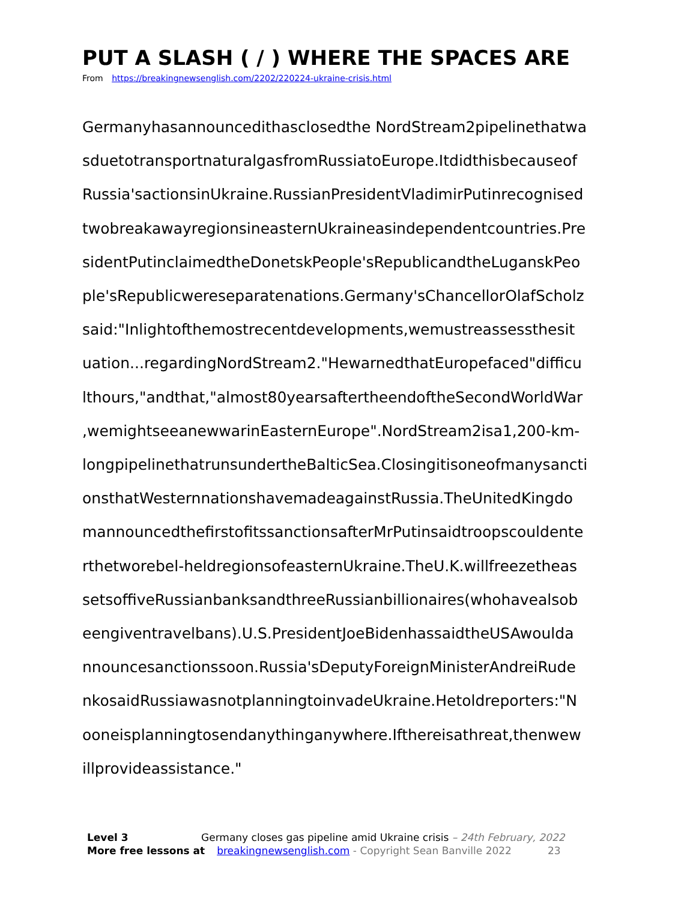PUT A SLASH ( / ) WHERE THE SPACES ARE
From https://breakingnewsenglish.com/2202/220224-ukraine-crisis.html
Germanyhasannouncedithasclosedthe NordStream2pipelinethatwa
sduetotransportnaturalgasfromRussiatoEurope.Itdidthisbecauseof
Russia'sactionsinUkraine.RussianPresidentVladimirPutinrecognised
twobreakawayregionsineasternUkraineasindependentcountries.Pre
sidentPutinclaimedtheDonetskPeople'sRepublicandtheLuganskPeo
ple'sRepublicwereseparatenations.Germany'sChancellorOlafScholz
said:"Inlightofthemostrecentdevelopments,wemustreassessthesit
uation...regardingNordStream2."HewarnedthatEuropefaced"difficu
lthours,"andthat,"almost80yearsaftertheendoftheSecondWorldWar
,wemightseeanewwarinEasternEurope".NordStream2isa1,200-km-
longpipelinethatrunsundertheBalticSea.Closingitisoneofmanysancti
onsthatWesternnationshavemadeagainstRussia.TheUnitedKingdo
mannouncedthefirstofitssanctionsafterMrPutinsaidtroopscouldente
rthetworebel-heldregionsofeasternUkraine.TheU.K.willfreezetheas
setsoffiveRussianbanksandthreeRussianbillionaires(whohavealsob
eengiventravelbans).U.S.PresidentJoeBidenhassaidtheUSAwoulda
nnouncesanctionssoon.Russia'sDeputyForeignMinisterAndreiRude
nkosaidRussiawasnotplanningtoinvadeUkraine.Hetoldreporters:"N
ooneisplanningtosendanythinganywhere.Ifthereisathreat,thenwew
illprovideassistance."
Level 3 Germany closes gas pipeline amid Ukraine crisis – 24th February, 2022
More free lessons at breakingnewsenglish.com - Copyright Sean Banville 2022 23